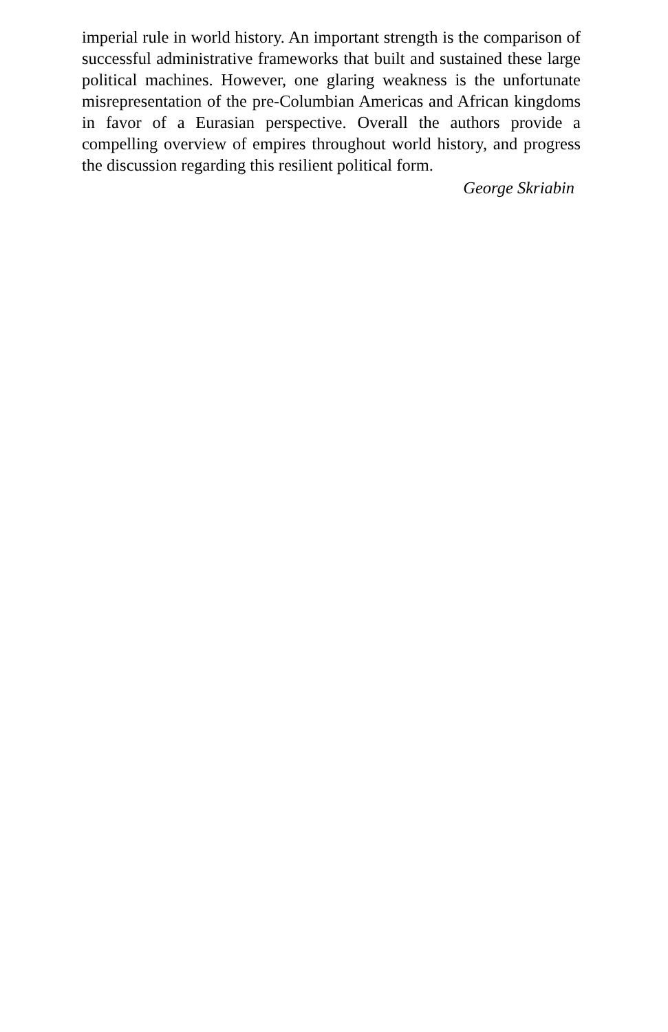imperial rule in world history. An important strength is the comparison of successful administrative frameworks that built and sustained these large political machines. However, one glaring weakness is the unfortunate misrepresentation of the pre-Columbian Americas and African kingdoms in favor of a Eurasian perspective. Overall the authors provide a compelling overview of empires throughout world history, and progress the discussion regarding this resilient political form.
George Skriabin